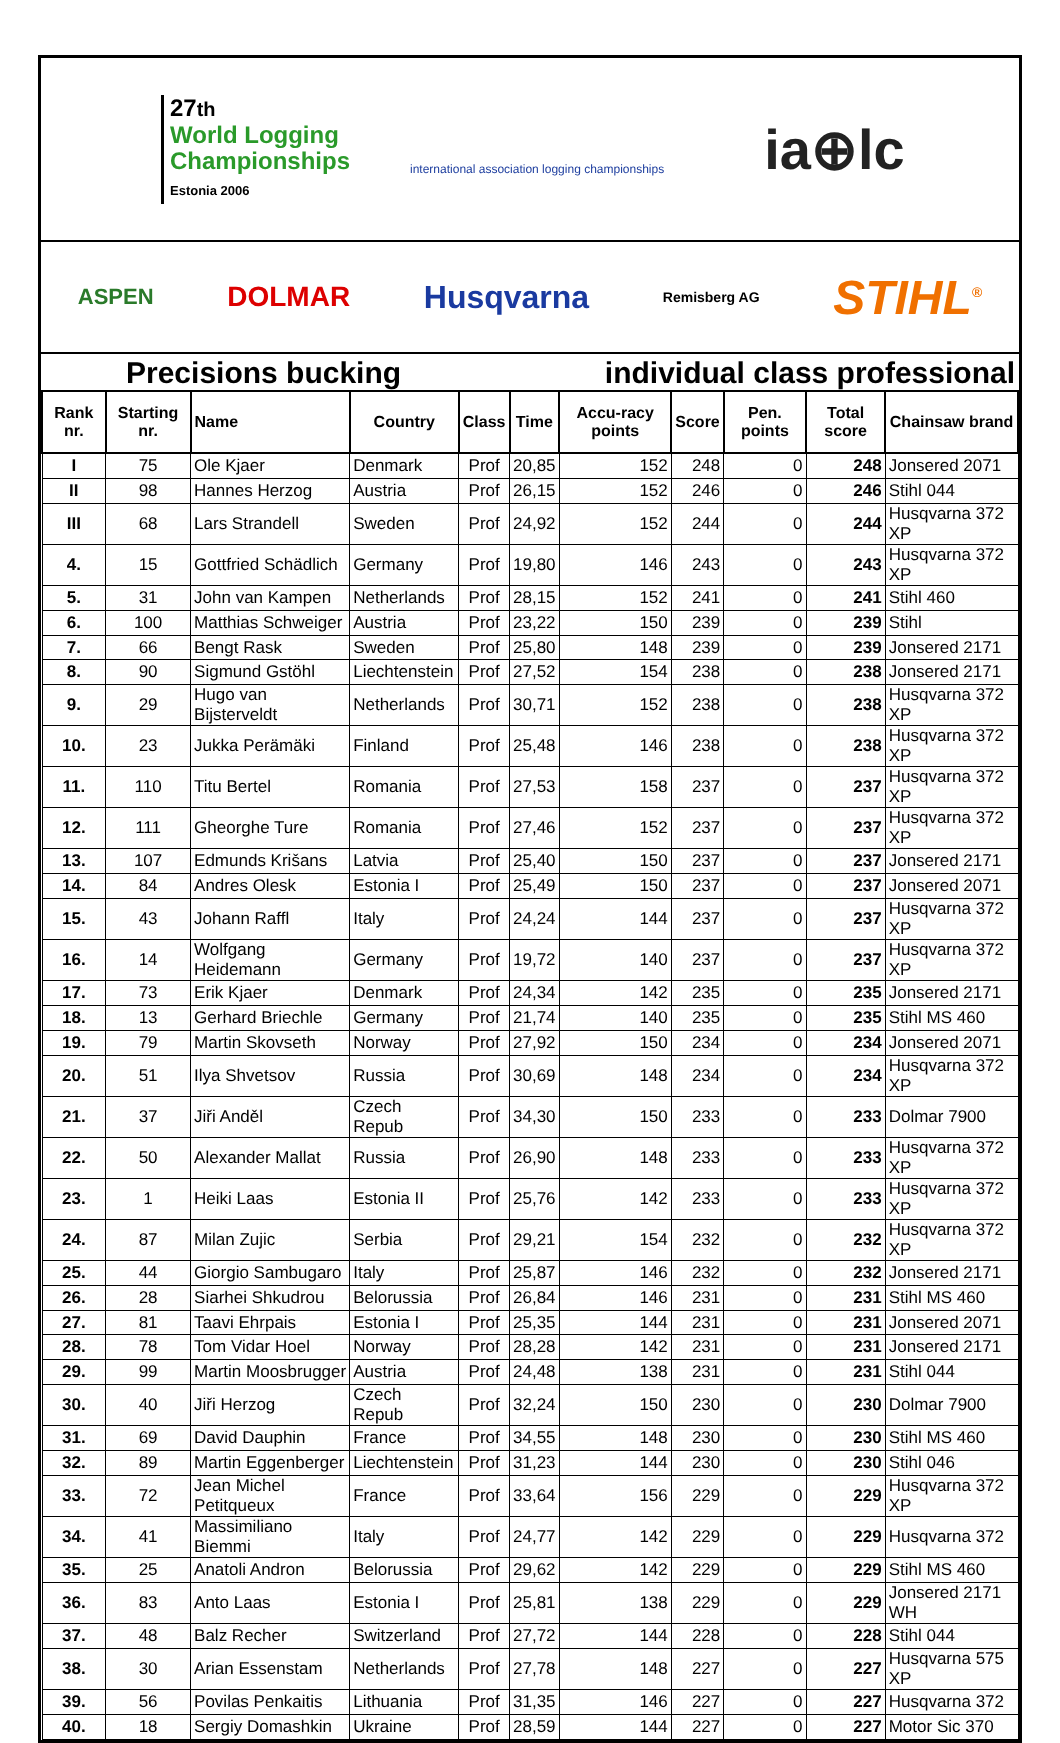27th
World Logging
Championships
Estonia 2006
international association logging championships
ia⊕lc
ASPEN DOLMAR Husqvarna Remisberg AG STIHL<sup>®</sup>
Precisions bucking individual class professional
| Rank nr. | Starting nr. | Name | Country | Class | Time | Accu-racy points | Score | Pen. points | Total score | Chainsaw brand |
| --- | --- | --- | --- | --- | --- | --- | --- | --- | --- | --- |
| I | 75 | Ole Kjaer | Denmark | Prof | 20,85 | 152 | 248 | 0 | 248 | Jonsered 2071 |
| II | 98 | Hannes Herzog | Austria | Prof | 26,15 | 152 | 246 | 0 | 246 | Stihl 044 |
| III | 68 | Lars Strandell | Sweden | Prof | 24,92 | 152 | 244 | 0 | 244 | Husqvarna 372 XP |
| 4. | 15 | Gottfried Schädlich | Germany | Prof | 19,80 | 146 | 243 | 0 | 243 | Husqvarna 372 XP |
| 5. | 31 | John van Kampen | Netherlands | Prof | 28,15 | 152 | 241 | 0 | 241 | Stihl 460 |
| 6. | 100 | Matthias Schweiger | Austria | Prof | 23,22 | 150 | 239 | 0 | 239 | Stihl |
| 7. | 66 | Bengt Rask | Sweden | Prof | 25,80 | 148 | 239 | 0 | 239 | Jonsered 2171 |
| 8. | 90 | Sigmund Gstöhl | Liechtenstein | Prof | 27,52 | 154 | 238 | 0 | 238 | Jonsered 2171 |
| 9. | 29 | Hugo van Bijsterveldt | Netherlands | Prof | 30,71 | 152 | 238 | 0 | 238 | Husqvarna 372 XP |
| 10. | 23 | Jukka Perämäki | Finland | Prof | 25,48 | 146 | 238 | 0 | 238 | Husqvarna 372 XP |
| 11. | 110 | Titu Bertel | Romania | Prof | 27,53 | 158 | 237 | 0 | 237 | Husqvarna 372 XP |
| 12. | 111 | Gheorghe Ture | Romania | Prof | 27,46 | 152 | 237 | 0 | 237 | Husqvarna 372 XP |
| 13. | 107 | Edmunds Krišans | Latvia | Prof | 25,40 | 150 | 237 | 0 | 237 | Jonsered 2171 |
| 14. | 84 | Andres Olesk | Estonia I | Prof | 25,49 | 150 | 237 | 0 | 237 | Jonsered 2071 |
| 15. | 43 | Johann Raffl | Italy | Prof | 24,24 | 144 | 237 | 0 | 237 | Husqvarna 372 XP |
| 16. | 14 | Wolfgang Heidemann | Germany | Prof | 19,72 | 140 | 237 | 0 | 237 | Husqvarna 372 XP |
| 17. | 73 | Erik Kjaer | Denmark | Prof | 24,34 | 142 | 235 | 0 | 235 | Jonsered 2171 |
| 18. | 13 | Gerhard Briechle | Germany | Prof | 21,74 | 140 | 235 | 0 | 235 | Stihl MS 460 |
| 19. | 79 | Martin Skovseth | Norway | Prof | 27,92 | 150 | 234 | 0 | 234 | Jonsered 2071 |
| 20. | 51 | Ilya Shvetsov | Russia | Prof | 30,69 | 148 | 234 | 0 | 234 | Husqvarna 372 XP |
| 21. | 37 | Jiři Anděl | Czech Repub | Prof | 34,30 | 150 | 233 | 0 | 233 | Dolmar 7900 |
| 22. | 50 | Alexander Mallat | Russia | Prof | 26,90 | 148 | 233 | 0 | 233 | Husqvarna 372 XP |
| 23. | 1 | Heiki Laas | Estonia II | Prof | 25,76 | 142 | 233 | 0 | 233 | Husqvarna 372 XP |
| 24. | 87 | Milan Zujic | Serbia | Prof | 29,21 | 154 | 232 | 0 | 232 | Husqvarna 372 XP |
| 25. | 44 | Giorgio Sambugaro | Italy | Prof | 25,87 | 146 | 232 | 0 | 232 | Jonsered 2171 |
| 26. | 28 | Siarhei Shkudrou | Belorussia | Prof | 26,84 | 146 | 231 | 0 | 231 | Stihl MS 460 |
| 27. | 81 | Taavi Ehrpais | Estonia I | Prof | 25,35 | 144 | 231 | 0 | 231 | Jonsered 2071 |
| 28. | 78 | Tom Vidar Hoel | Norway | Prof | 28,28 | 142 | 231 | 0 | 231 | Jonsered 2171 |
| 29. | 99 | Martin Moosbrugger | Austria | Prof | 24,48 | 138 | 231 | 0 | 231 | Stihl 044 |
| 30. | 40 | Jiři Herzog | Czech Repub | Prof | 32,24 | 150 | 230 | 0 | 230 | Dolmar 7900 |
| 31. | 69 | David Dauphin | France | Prof | 34,55 | 148 | 230 | 0 | 230 | Stihl MS 460 |
| 32. | 89 | Martin Eggenberger | Liechtenstein | Prof | 31,23 | 144 | 230 | 0 | 230 | Stihl 046 |
| 33. | 72 | Jean Michel Petitqueux | France | Prof | 33,64 | 156 | 229 | 0 | 229 | Husqvarna 372 XP |
| 34. | 41 | Massimiliano Biemmi | Italy | Prof | 24,77 | 142 | 229 | 0 | 229 | Husqvarna 372 |
| 35. | 25 | Anatoli Andron | Belorussia | Prof | 29,62 | 142 | 229 | 0 | 229 | Stihl MS 460 |
| 36. | 83 | Anto Laas | Estonia I | Prof | 25,81 | 138 | 229 | 0 | 229 | Jonsered 2171 WH |
| 37. | 48 | Balz Recher | Switzerland | Prof | 27,72 | 144 | 228 | 0 | 228 | Stihl 044 |
| 38. | 30 | Arian Essenstam | Netherlands | Prof | 27,78 | 148 | 227 | 0 | 227 | Husqvarna 575 XP |
| 39. | 56 | Povilas Penkaitis | Lithuania | Prof | 31,35 | 146 | 227 | 0 | 227 | Husqvarna 372 |
| 40. | 18 | Sergiy Domashkin | Ukraine | Prof | 28,59 | 144 | 227 | 0 | 227 | Motor Sic 370 |